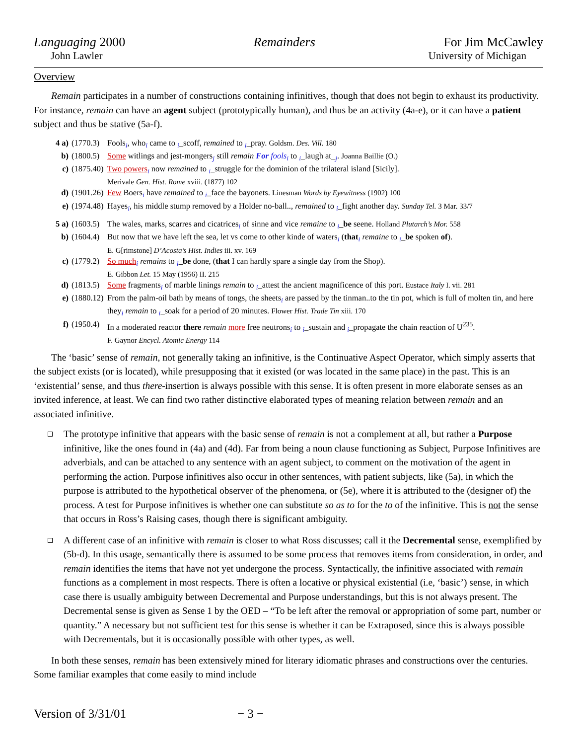Languaging 2000 Remainders For Jim McCawley
John Lawler University of Michigan
Overview
Remain participates in a number of constructions containing infinitives, though that does not begin to exhaust its productivity. For instance, remain can have an agent subject (prototypically human), and thus be an activity (4a-e), or it can have a patient subject and thus be stative (5a-f).
4 a) (1770.3) Fools<sub>i</sub>, who<sub>i</sub> came to <sub>i</sub>_scoff, remained to <sub>i</sub>_pray. Goldsm. Des. Vill. 180
b) (1800.5) Some witlings and jest-mongers<sub>j</sub> still remain For fools<sub>i</sub> to <sub>i</sub>_laugh at_<sub>j</sub>. Joanna Baillie (O.)
c) (1875.40) Two powers<sub>i</sub> now remained to <sub>i</sub>_struggle for the dominion of the trilateral island [Sicily].
Merivale Gen. Hist. Rome xviii. (1877) 102
d) (1901.26) Few Boers<sub>i</sub> have remained to <sub>i</sub>_face the bayonets. Linesman Words by Eyewitness (1902) 100
e) (1974.48) Hayes<sub>i</sub>, his middle stump removed by a Holder no-ball.., remained to <sub>i</sub>_fight another day. Sunday Tel. 3 Mar. 33/7
5 a) (1603.5) The wales, marks, scarres and cicatrices<sub>i</sub> of sinne and vice remaine to <sub>i</sub>_be seene. Holland Plutarch’s Mor. 558
b) (1604.4) But now that we have left the sea, let vs come to other kinde of waters<sub>i</sub> (that<sub>i</sub> remaine to <sub>i</sub>_be spoken of).
E. G[rimstone] D’Acosta’s Hist. Indies iii. xv. 169
c) (1779.2) So much<sub>i</sub> remains to <sub>i</sub>_be done, (that I can hardly spare a single day from the Shop).
E. Gibbon Let. 15 May (1956) II. 215
d) (1813.5) Some fragments<sub>i</sub> of marble linings remain to <sub>i</sub>_attest the ancient magnificence of this port. Eustace Italy I. vii. 281
e) (1880.12) From the palm-oil bath by means of tongs, the sheets<sub>i</sub> are passed by the tinman..to the tin pot, which is full of molten tin, and here they<sub>i</sub> remain to <sub>i</sub>_soak for a period of 20 minutes. Flower Hist. Trade Tin xiii. 170
f) (1950.4) In a moderated reactor there remain more free neutrons<sub>i</sub> to <sub>i</sub>_sustain and <sub>i</sub>_propagate the chain reaction of U<sup>235</sup>.
F. Gaynor Encycl. Atomic Energy 114
The ‘basic’ sense of remain, not generally taking an infinitive, is the Continuative Aspect Operator, which simply asserts that the subject exists (or is located), while presupposing that it existed (or was located in the same place) in the past. This is an ‘existential’ sense, and thus there-insertion is always possible with this sense. It is often present in more elaborate senses as an invited inference, at least. We can find two rather distinctive elaborated types of meaning relation between remain and an associated infinitive.
The prototype infinitive that appears with the basic sense of remain is not a complement at all, but rather a Purpose infinitive, like the ones found in (4a) and (4d). Far from being a noun clause functioning as Subject, Purpose Infinitives are adverbials, and can be attached to any sentence with an agent subject, to comment on the motivation of the agent in performing the action. Purpose infinitives also occur in other sentences, with patient subjects, like (5a), in which the purpose is attributed to the hypothetical observer of the phenomena, or (5e), where it is attributed to the (designer of) the process. A test for Purpose infinitives is whether one can substitute so as to for the to of the infinitive. This is not the sense that occurs in Ross’s Raising cases, though there is significant ambiguity.
A different case of an infinitive with remain is closer to what Ross discusses; call it the Decremental sense, exemplified by (5b-d). In this usage, semantically there is assumed to be some process that removes items from consideration, in order, and remain identifies the items that have not yet undergone the process. Syntactically, the infinitive associated with remain functions as a complement in most respects. There is often a locative or physical existential (i.e, ‘basic’) sense, in which case there is usually ambiguity between Decremental and Purpose understandings, but this is not always present. The Decremental sense is given as Sense 1 by the OED – “To be left after the removal or appropriation of some part, number or quantity.” A necessary but not sufficient test for this sense is whether it can be Extraposed, since this is always possible with Decrementals, but it is occasionally possible with other types, as well.
In both these senses, remain has been extensively mined for literary idiomatic phrases and constructions over the centuries. Some familiar examples that come easily to mind include
Version of 3/31/01 − 3 −